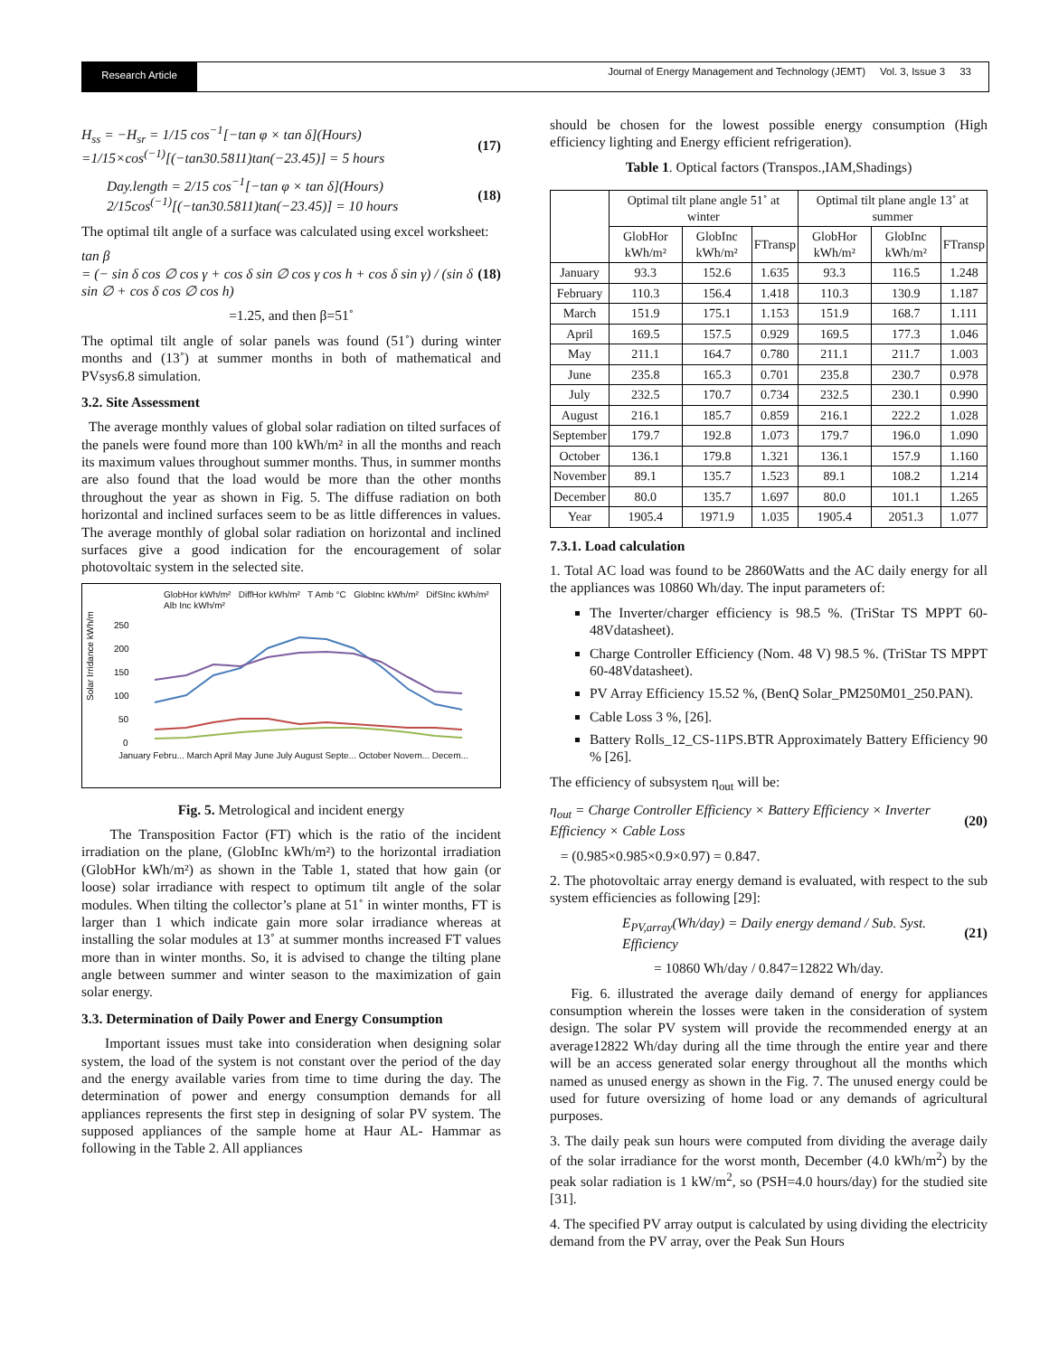Research Article
Journal of Energy Management and Technology (JEMT) Vol. 3, Issue 3 33
H<sub>ss</sub> = −H<sub>sr</sub> = 1/15 cos<sup>−1</sup>[−tan φ × tan δ](Hours)
=1/15×cos<sup>(−1)</sup>[(−tan30.5811)tan(−23.45)] = 5 hours (17)
Day.length = 2/15 cos<sup>−1</sup>[−tan φ × tan δ](Hours)
2/15cos<sup>(−1)</sup>[(−tan30.5811)tan(−23.45)] = 10 hours (18)
The optimal tilt angle of a surface was calculated using excel worksheet:
tan β
= (− sin δ cos ∅ cos γ + cos δ sin ∅ cos γ cos h + cos δ sin γ) / (sin δ sin ∅ + cos δ cos ∅ cos h) (18)
=1.25, and then β=51˚
The optimal tilt angle of solar panels was found (51˚) during winter months and (13˚) at summer months in both of mathematical and PVsys6.8 simulation.
3.2. Site Assessment
The average monthly values of global solar radiation on tilted surfaces of the panels were found more than 100 kWh/m² in all the months and reach its maximum values throughout summer months. Thus, in summer months are also found that the load would be more than the other months throughout the year as shown in Fig. 5. The diffuse radiation on both horizontal and inclined surfaces seem to be as little differences in values. The average monthly of global solar radiation on horizontal and inclined surfaces give a good indication for the encouragement of solar photovoltaic system in the selected site.
GlobHor kWh/m² DiffHor kWh/m² T Amb °C GlobInc kWh/m² DifSInc kWh/m² Alb Inc kWh/m²
Solar Irridance kWh/m2
250
200
150
100
50
0
January Febru... March April May June July August Septe... October Novem... Decem...
Fig. 5. Metrological and incident energy
The Transposition Factor (FT) which is the ratio of the incident irradiation on the plane, (GlobInc kWh/m²) to the horizontal irradiation (GlobHor kWh/m²) as shown in the Table 1, stated that how gain (or loose) solar irradiance with respect to optimum tilt angle of the solar modules. When tilting the collector’s plane at 51˚ in winter months, FT is larger than 1 which indicate gain more solar irradiance whereas at installing the solar modules at 13˚ at summer months increased FT values more than in winter months. So, it is advised to change the tilting plane angle between summer and winter season to the maximization of gain solar energy.
3.3. Determination of Daily Power and Energy Consumption
Important issues must take into consideration when designing solar system, the load of the system is not constant over the period of the day and the energy available varies from time to time during the day. The determination of power and energy consumption demands for all appliances represents the first step in designing of solar PV system. The supposed appliances of the sample home at Haur AL- Hammar as following in the Table 2. All appliances
should be chosen for the lowest possible energy consumption (High efficiency lighting and Energy efficient refrigeration).
Table 1. Optical factors (Transpos.,IAM,Shadings)
| | Optimal tilt plane angle 51˚ at winter | | | Optimal tilt plane angle 13˚ at summer | | |
| --- | --- | --- | --- | --- | --- | --- |
| | GlobHor kWh/m² | GlobInc kWh/m² | FTransp | GlobHor kWh/m² | GlobInc kWh/m² | FTransp |
| January | 93.3 | 152.6 | 1.635 | 93.3 | 116.5 | 1.248 |
| February | 110.3 | 156.4 | 1.418 | 110.3 | 130.9 | 1.187 |
| March | 151.9 | 175.1 | 1.153 | 151.9 | 168.7 | 1.111 |
| April | 169.5 | 157.5 | 0.929 | 169.5 | 177.3 | 1.046 |
| May | 211.1 | 164.7 | 0.780 | 211.1 | 211.7 | 1.003 |
| June | 235.8 | 165.3 | 0.701 | 235.8 | 230.7 | 0.978 |
| July | 232.5 | 170.7 | 0.734 | 232.5 | 230.1 | 0.990 |
| August | 216.1 | 185.7 | 0.859 | 216.1 | 222.2 | 1.028 |
| September | 179.7 | 192.8 | 1.073 | 179.7 | 196.0 | 1.090 |
| October | 136.1 | 179.8 | 1.321 | 136.1 | 157.9 | 1.160 |
| November | 89.1 | 135.7 | 1.523 | 89.1 | 108.2 | 1.214 |
| December | 80.0 | 135.7 | 1.697 | 80.0 | 101.1 | 1.265 |
| Year | 1905.4 | 1971.9 | 1.035 | 1905.4 | 2051.3 | 1.077 |
7.3.1. Load calculation
1. Total AC load was found to be 2860Watts and the AC daily energy for all the appliances was 10860 Wh/day. The input parameters of:
The Inverter/charger efficiency is 98.5 %. (TriStar TS MPPT 60-48Vdatasheet).
Charge Controller Efficiency (Nom. 48 V) 98.5 %. (TriStar TS MPPT 60-48Vdatasheet).
PV Array Efficiency 15.52 %, (BenQ Solar_PM250M01_250.PAN).
Cable Loss 3 %, [26].
Battery Rolls_12_CS-11PS.BTR Approximately Battery Efficiency 90 % [26].
The efficiency of subsystem η<sub>out</sub> will be:
η<sub>out</sub> = Charge Controller Efficiency × Battery Efficiency × Inverter Efficiency × Cable Loss (20)
= (0.985×0.985×0.9×0.97) = 0.847.
2. The photovoltaic array energy demand is evaluated, with respect to the sub system efficiencies as following [29]:
E<sub>PV,array</sub>(Wh/day) = Daily energy demand / Sub. Syst. Efficiency (21)
= 10860 Wh/day / 0.847=12822 Wh/day.
Fig. 6. illustrated the average daily demand of energy for appliances consumption wherein the losses were taken in the consideration of system design. The solar PV system will provide the recommended energy at an average12822 Wh/day during all the time through the entire year and there will be an access generated solar energy throughout all the months which named as unused energy as shown in the Fig. 7. The unused energy could be used for future oversizing of home load or any demands of agricultural purposes.
3. The daily peak sun hours were computed from dividing the average daily of the solar irradiance for the worst month, December (4.0 kWh/m<sup>2</sup>) by the peak solar radiation is 1 kW/m<sup>2</sup>, so (PSH=4.0 hours/day) for the studied site [31].
4. The specified PV array output is calculated by using dividing the electricity demand from the PV array, over the Peak Sun Hours